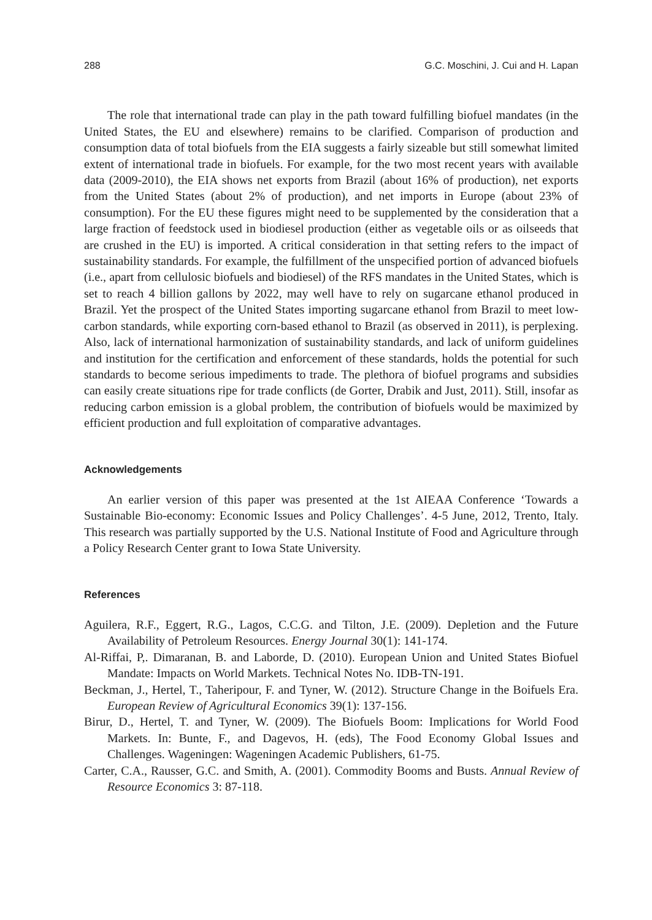288 G.C. Moschini, J. Cui and H. Lapan
The role that international trade can play in the path toward fulfilling biofuel mandates (in the United States, the EU and elsewhere) remains to be clarified. Comparison of production and consumption data of total biofuels from the EIA suggests a fairly sizeable but still somewhat limited extent of international trade in biofuels. For example, for the two most recent years with available data (2009-2010), the EIA shows net exports from Brazil (about 16% of production), net exports from the United States (about 2% of production), and net imports in Europe (about 23% of consumption). For the EU these figures might need to be supplemented by the consideration that a large fraction of feedstock used in biodiesel production (either as vegetable oils or as oilseeds that are crushed in the EU) is imported. A critical consideration in that setting refers to the impact of sustainability standards. For example, the fulfillment of the unspecified portion of advanced biofuels (i.e., apart from cellulosic biofuels and biodiesel) of the RFS mandates in the United States, which is set to reach 4 billion gallons by 2022, may well have to rely on sugarcane ethanol produced in Brazil. Yet the prospect of the United States importing sugarcane ethanol from Brazil to meet low-carbon standards, while exporting corn-based ethanol to Brazil (as observed in 2011), is perplexing. Also, lack of international harmonization of sustainability standards, and lack of uniform guidelines and institution for the certification and enforcement of these standards, holds the potential for such standards to become serious impediments to trade. The plethora of biofuel programs and subsidies can easily create situations ripe for trade conflicts (de Gorter, Drabik and Just, 2011). Still, insofar as reducing carbon emission is a global problem, the contribution of biofuels would be maximized by efficient production and full exploitation of comparative advantages.
Acknowledgements
An earlier version of this paper was presented at the 1st AIEAA Conference ‘Towards a Sustainable Bio-economy: Economic Issues and Policy Challenges’. 4-5 June, 2012, Trento, Italy. This research was partially supported by the U.S. National Institute of Food and Agriculture through a Policy Research Center grant to Iowa State University.
References
Aguilera, R.F., Eggert, R.G., Lagos, C.C.G. and Tilton, J.E. (2009). Depletion and the Future Availability of Petroleum Resources. Energy Journal 30(1): 141-174.
Al-Riffai, P,. Dimaranan, B. and Laborde, D. (2010). European Union and United States Biofuel Mandate: Impacts on World Markets. Technical Notes No. IDB-TN-191.
Beckman, J., Hertel, T., Taheripour, F. and Tyner, W. (2012). Structure Change in the Boifuels Era. European Review of Agricultural Economics 39(1): 137-156.
Birur, D., Hertel, T. and Tyner, W. (2009). The Biofuels Boom: Implications for World Food Markets. In: Bunte, F., and Dagevos, H. (eds), The Food Economy Global Issues and Challenges. Wageningen: Wageningen Academic Publishers, 61-75.
Carter, C.A., Rausser, G.C. and Smith, A. (2001). Commodity Booms and Busts. Annual Review of Resource Economics 3: 87-118.